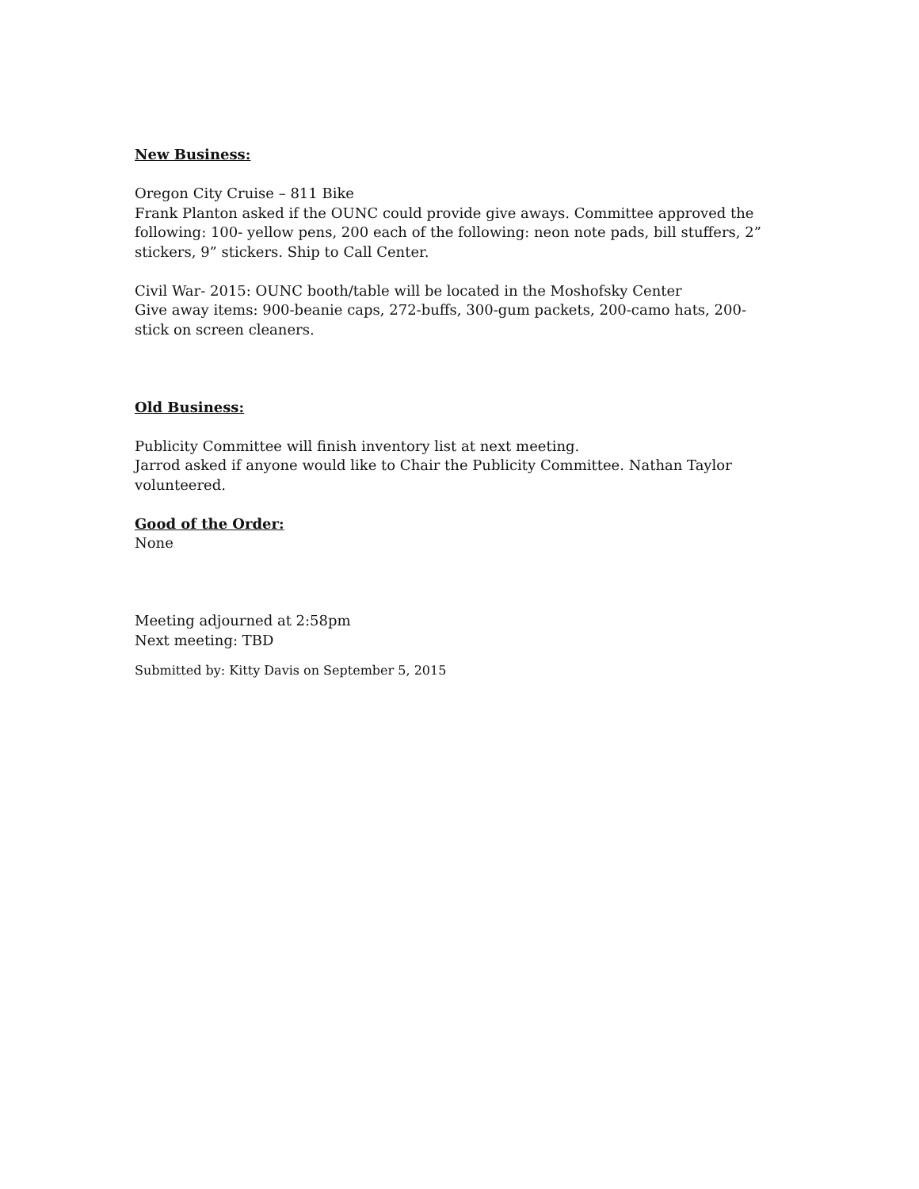New Business:
Oregon City Cruise – 811 Bike
Frank Planton asked if the OUNC could provide give aways. Committee approved the following: 100- yellow pens, 200 each of the following: neon note pads, bill stuffers, 2” stickers, 9” stickers. Ship to Call Center.
Civil War- 2015: OUNC booth/table will be located in the Moshofsky Center
Give away items: 900-beanie caps, 272-buffs, 300-gum packets, 200-camo hats, 200-stick on screen cleaners.
Old Business:
Publicity Committee will finish inventory list at next meeting.
Jarrod asked if anyone would like to Chair the Publicity Committee. Nathan Taylor volunteered.
Good of the Order:
None
Meeting adjourned at 2:58pm
Next meeting: TBD
Submitted by: Kitty Davis on September 5, 2015